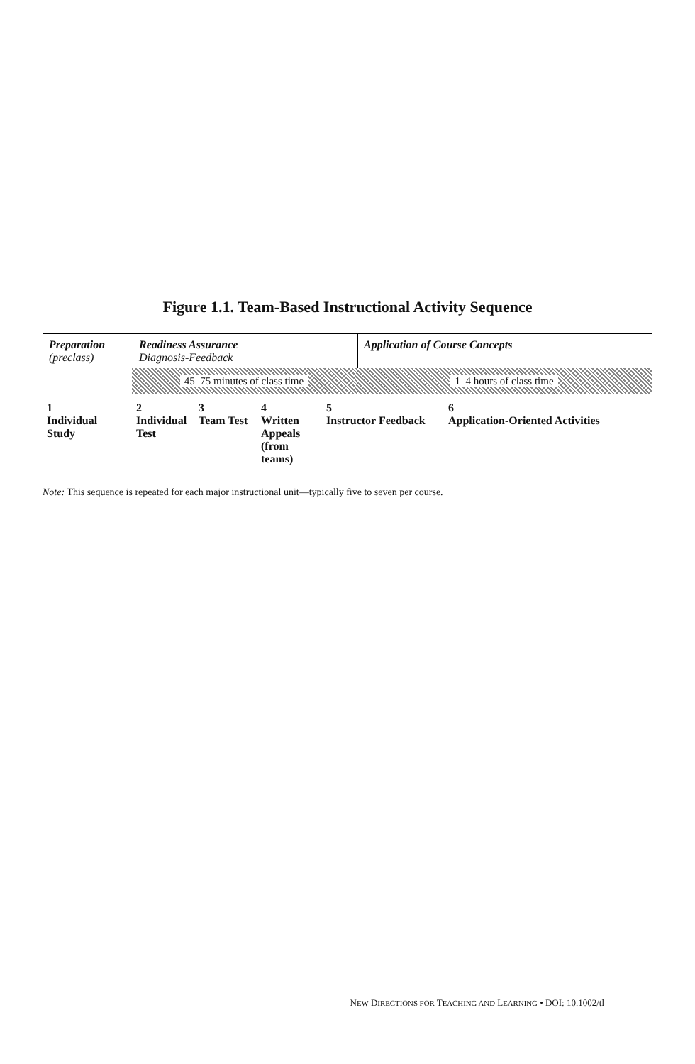Figure 1.1. Team-Based Instructional Activity Sequence
Preparation
(preclass)
Readiness Assurance
Diagnosis-Feedback
Application of Course Concepts
45–75 minutes of class time 1–4 hours of class time
1
Individual Study
2
Individual Test
3
Team Test
4
Written Appeals (from teams)
5
Instructor Feedback
6
Application-Oriented Activities
Note: This sequence is repeated for each major instructional unit—typically five to seven per course.
NEW DIRECTIONS FOR TEACHING AND LEARNING • DOI: 10.1002/tl